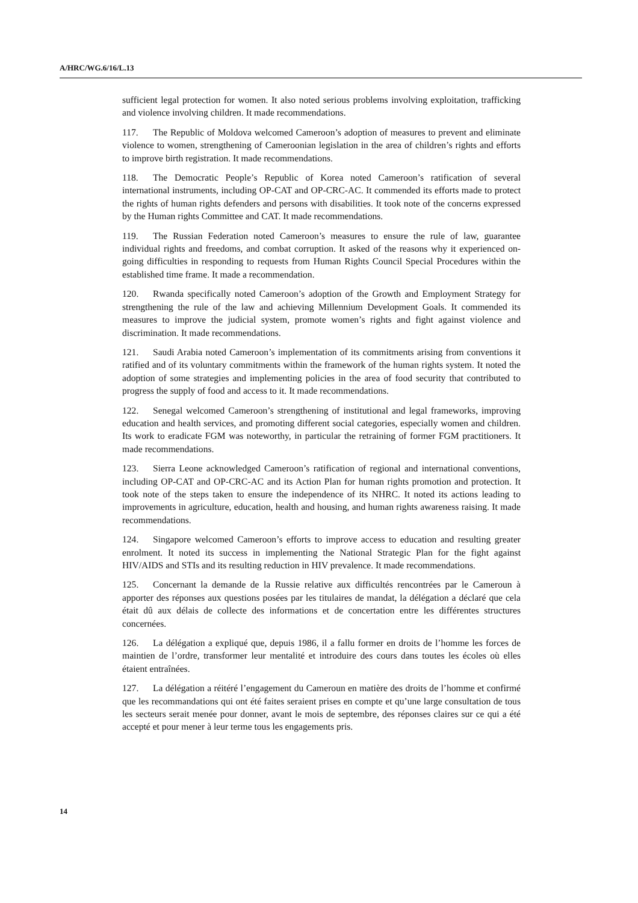A/HRC/WG.6/16/L.13
sufficient legal protection for women. It also noted serious problems involving exploitation, trafficking and violence involving children. It made recommendations.
117. The Republic of Moldova welcomed Cameroon’s adoption of measures to prevent and eliminate violence to women, strengthening of Cameroonian legislation in the area of children’s rights and efforts to improve birth registration. It made recommendations.
118. The Democratic People’s Republic of Korea noted Cameroon’s ratification of several international instruments, including OP-CAT and OP-CRC-AC. It commended its efforts made to protect the rights of human rights defenders and persons with disabilities. It took note of the concerns expressed by the Human rights Committee and CAT. It made recommendations.
119. The Russian Federation noted Cameroon’s measures to ensure the rule of law, guarantee individual rights and freedoms, and combat corruption. It asked of the reasons why it experienced on-going difficulties in responding to requests from Human Rights Council Special Procedures within the established time frame. It made a recommendation.
120. Rwanda specifically noted Cameroon’s adoption of the Growth and Employment Strategy for strengthening the rule of the law and achieving Millennium Development Goals. It commended its measures to improve the judicial system, promote women’s rights and fight against violence and discrimination. It made recommendations.
121. Saudi Arabia noted Cameroon’s implementation of its commitments arising from conventions it ratified and of its voluntary commitments within the framework of the human rights system. It noted the adoption of some strategies and implementing policies in the area of food security that contributed to progress the supply of food and access to it. It made recommendations.
122. Senegal welcomed Cameroon’s strengthening of institutional and legal frameworks, improving education and health services, and promoting different social categories, especially women and children. Its work to eradicate FGM was noteworthy, in particular the retraining of former FGM practitioners. It made recommendations.
123. Sierra Leone acknowledged Cameroon’s ratification of regional and international conventions, including OP-CAT and OP-CRC-AC and its Action Plan for human rights promotion and protection. It took note of the steps taken to ensure the independence of its NHRC. It noted its actions leading to improvements in agriculture, education, health and housing, and human rights awareness raising. It made recommendations.
124. Singapore welcomed Cameroon’s efforts to improve access to education and resulting greater enrolment. It noted its success in implementing the National Strategic Plan for the fight against HIV/AIDS and STIs and its resulting reduction in HIV prevalence. It made recommendations.
125. Concernant la demande de la Russie relative aux difficultés rencontrées par le Cameroun à apporter des réponses aux questions posées par les titulaires de mandat, la délégation a déclaré que cela était dû aux délais de collecte des informations et de concertation entre les différentes structures concernées.
126. La délégation a expliqué que, depuis 1986, il a fallu former en droits de l’homme les forces de maintien de l’ordre, transformer leur mentalité et introduire des cours dans toutes les écoles où elles étaient entraînées.
127. La délégation a réitéré l’engagement du Cameroun en matière des droits de l’homme et confirmé que les recommandations qui ont été faites seraient prises en compte et qu’une large consultation de tous les secteurs serait menée pour donner, avant le mois de septembre, des réponses claires sur ce qui a été accepté et pour mener à leur terme tous les engagements pris.
14